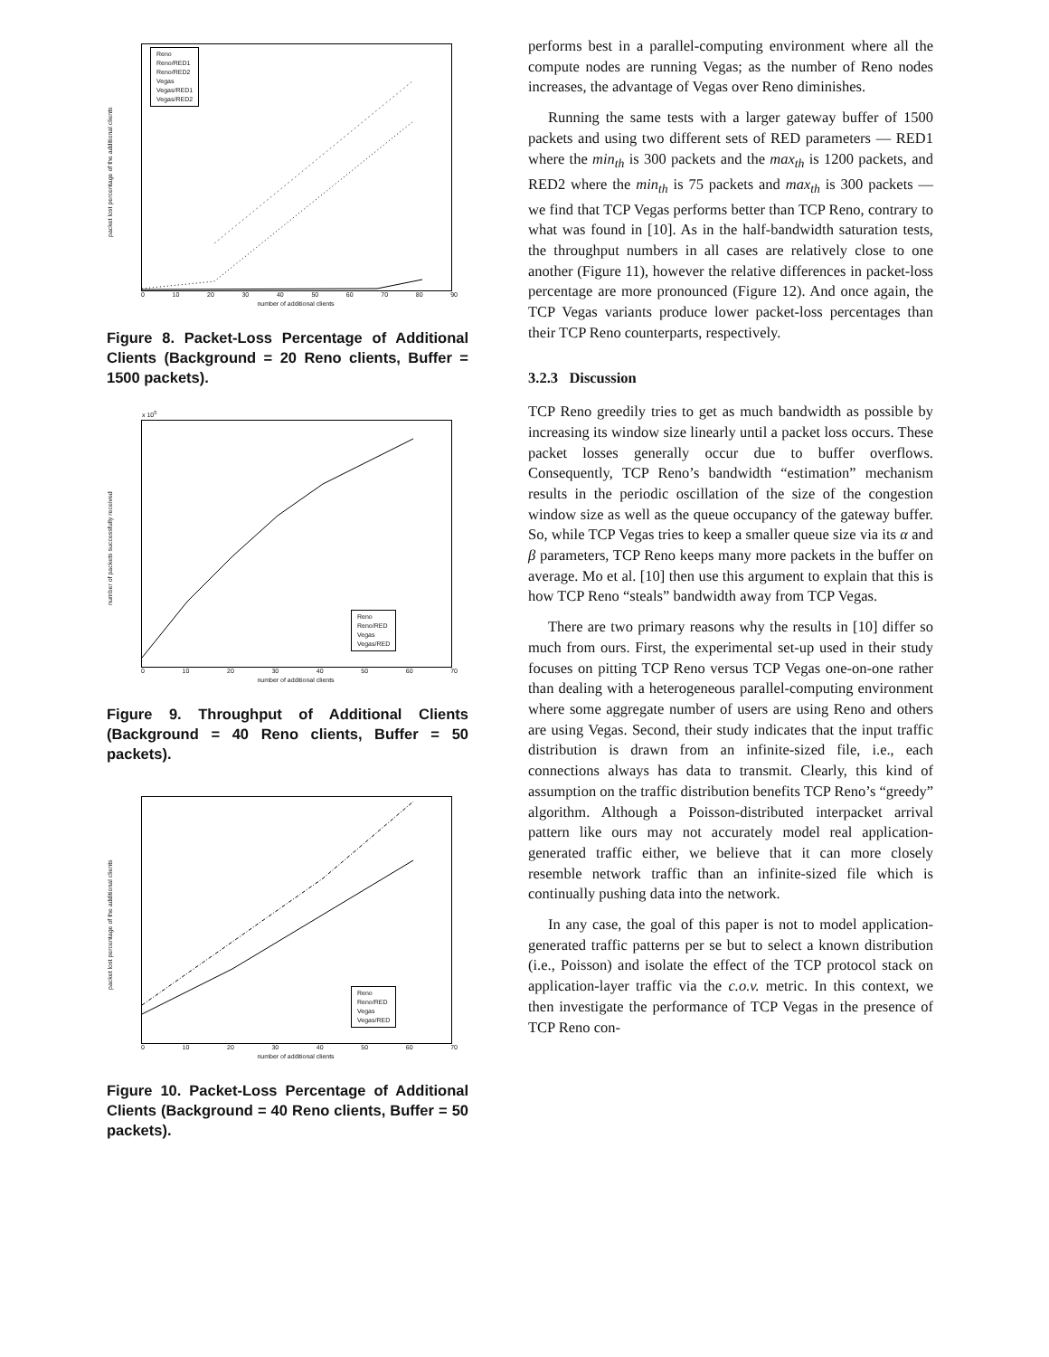packet lost percentage of the additional clients
Reno
Reno/RED1
Reno/RED2
Vegas
Vegas/RED1
Vegas/RED2
0 10 20 30 40 50 60 70 80 90
number of additional clients
Figure 8. Packet-Loss Percentage of Additional Clients (Background = 20 Reno clients, Buffer = 1500 packets).
number of packets successfully received
x 10<sup>5</sup>
Reno
Reno/RED
Vegas
Vegas/RED
0 10 20 30 40 50 60 70
number of additional clients
Figure 9. Throughput of Additional Clients (Background = 40 Reno clients, Buffer = 50 packets).
packet lost percentage of the additional clients
Reno
Reno/RED
Vegas
Vegas/RED
0 10 20 30 40 50 60 70
number of additional clients
Figure 10. Packet-Loss Percentage of Additional Clients (Background = 40 Reno clients, Buffer = 50 packets).
performs best in a parallel-computing environment where all the compute nodes are running Vegas; as the number of Reno nodes increases, the advantage of Vegas over Reno diminishes.
Running the same tests with a larger gateway buffer of 1500 packets and using two different sets of RED parameters — RED1 where the min<sub>th</sub> is 300 packets and the max<sub>th</sub> is 1200 packets, and RED2 where the min<sub>th</sub> is 75 packets and max<sub>th</sub> is 300 packets — we find that TCP Vegas performs better than TCP Reno, contrary to what was found in [10]. As in the half-bandwidth saturation tests, the throughput numbers in all cases are relatively close to one another (Figure 11), however the relative differences in packet-loss percentage are more pronounced (Figure 12). And once again, the TCP Vegas variants produce lower packet-loss percentages than their TCP Reno counterparts, respectively.
3.2.3 Discussion
TCP Reno greedily tries to get as much bandwidth as possible by increasing its window size linearly until a packet loss occurs. These packet losses generally occur due to buffer overflows. Consequently, TCP Reno’s bandwidth “estimation” mechanism results in the periodic oscillation of the size of the congestion window size as well as the queue occupancy of the gateway buffer. So, while TCP Vegas tries to keep a smaller queue size via its α and β parameters, TCP Reno keeps many more packets in the buffer on average. Mo et al. [10] then use this argument to explain that this is how TCP Reno “steals” bandwidth away from TCP Vegas.
There are two primary reasons why the results in [10] differ so much from ours. First, the experimental set-up used in their study focuses on pitting TCP Reno versus TCP Vegas one-on-one rather than dealing with a heterogeneous parallel-computing environment where some aggregate number of users are using Reno and others are using Vegas. Second, their study indicates that the input traffic distribution is drawn from an infinite-sized file, i.e., each connections always has data to transmit. Clearly, this kind of assumption on the traffic distribution benefits TCP Reno’s “greedy” algorithm. Although a Poisson-distributed interpacket arrival pattern like ours may not accurately model real application-generated traffic either, we believe that it can more closely resemble network traffic than an infinite-sized file which is continually pushing data into the network.
In any case, the goal of this paper is not to model application-generated traffic patterns per se but to select a known distribution (i.e., Poisson) and isolate the effect of the TCP protocol stack on application-layer traffic via the c.o.v. metric. In this context, we then investigate the performance of TCP Vegas in the presence of TCP Reno con-